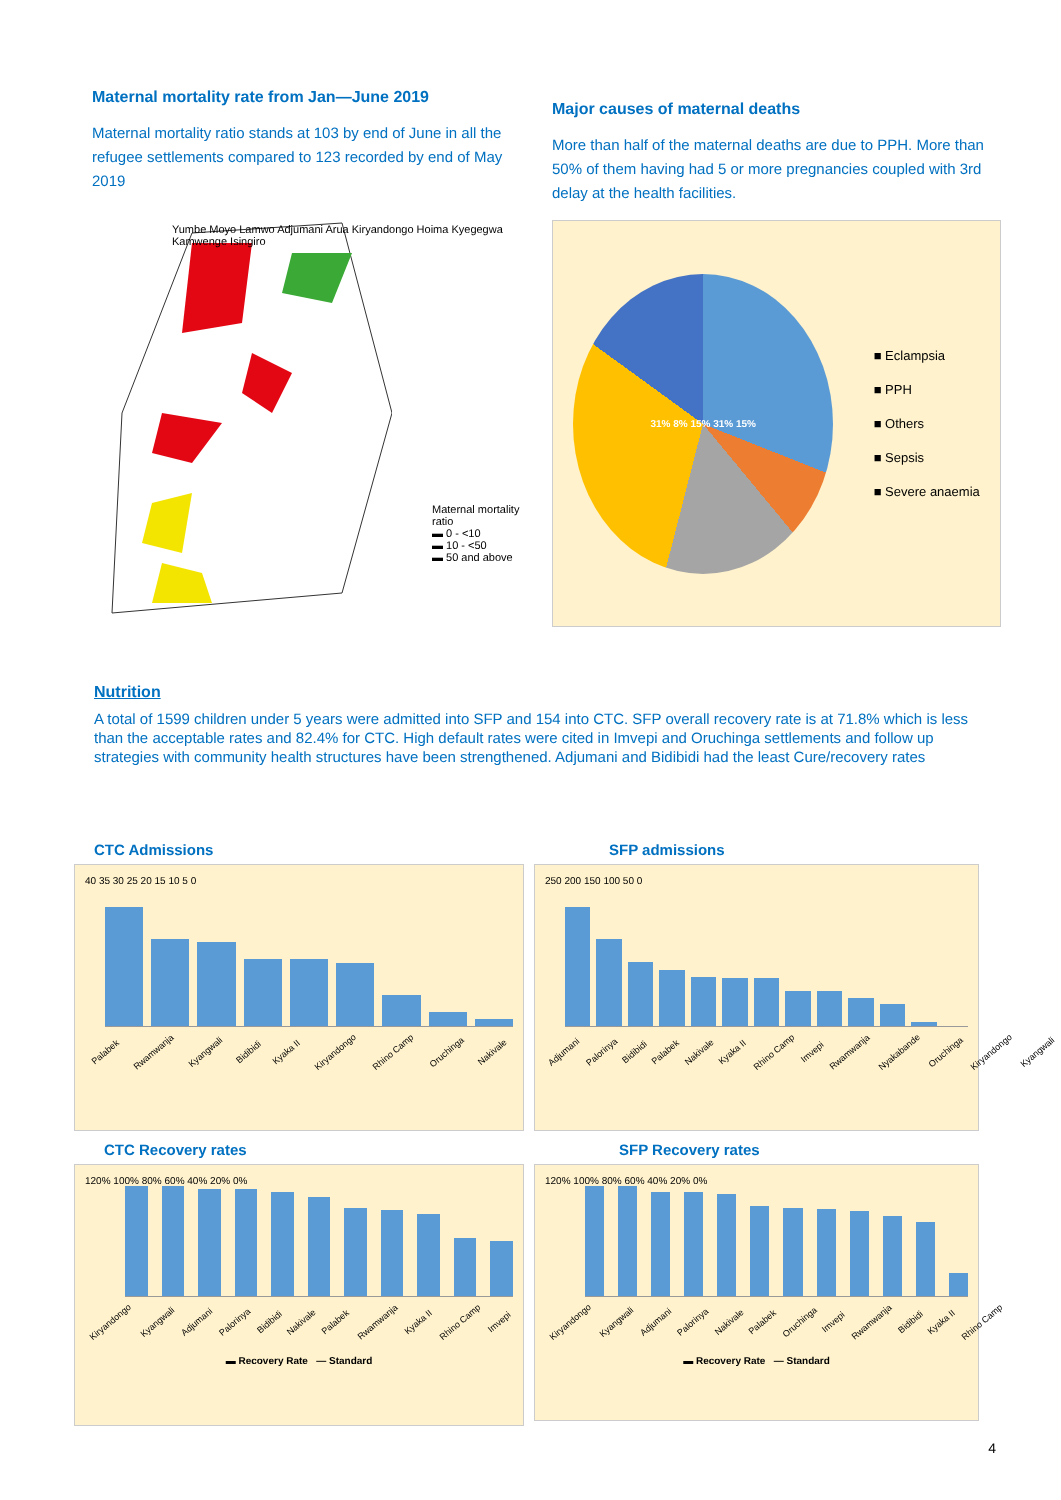Maternal mortality rate from Jan—June 2019
Maternal mortality ratio stands at 103 by end of June in all the refugee settlements compared to 123 recorded by end of May 2019
Yumbe Moyo Lamwo Adjumani Arua Kiryandongo Hoima Kyegegwa Kamwenge Isingiro
Maternal mortality ratio
▬ 0 - <10
▬ 10 - <50
▬ 50 and above
Major causes of maternal deaths
More than half of the maternal deaths are due to PPH. More than 50% of them having had 5 or more pregnancies coupled with 3rd delay at the health facilities.
31% 8% 15% 31% 15%
■ Eclampsia
■ PPH
■ Others
■ Sepsis
■ Severe anaemia
Nutrition
A total of 1599 children under 5 years were admitted into SFP and 154 into CTC. SFP overall recovery rate is at 71.8% which is less than the acceptable rates and 82.4% for CTC. High default rates were cited in Imvepi and Oruchinga settlements and follow up strategies with community health structures have been strengthened. Adjumani and Bidibidi had the least Cure/recovery rates
CTC Admissions
40 35 30 25 20 15 10 5 0
Palabek Rwamwanja Kyangwali Bidibidi Kyaka II Kiryandongo Rhino Camp Oruchinga Nakivale
SFP admissions
250 200 150 100 50 0
Adjumani Palorinya Bidibidi Palabek Nakivale Kyaka II Rhino Camp Imvepi Rwamwanja Nyakabande Oruchinga Kiryandongo Kyangwali
CTC Recovery rates
120% 100% 80% 60% 40% 20% 0%
Kiryandongo Kyangwali Adjumani Palorinya Bidibidi Nakivale Palabek Rwamwanja Kyaka II Rhino Camp Imvepi
▬ Recovery Rate — Standard
SFP Recovery rates
120% 100% 80% 60% 40% 20% 0%
Kiryandongo Kyangwali Adjumani Palorinya Nakivale Palabek Oruchinga Imvepi Rwamwanja Bidibidi Kyaka II Rhino Camp
▬ Recovery Rate — Standard
4